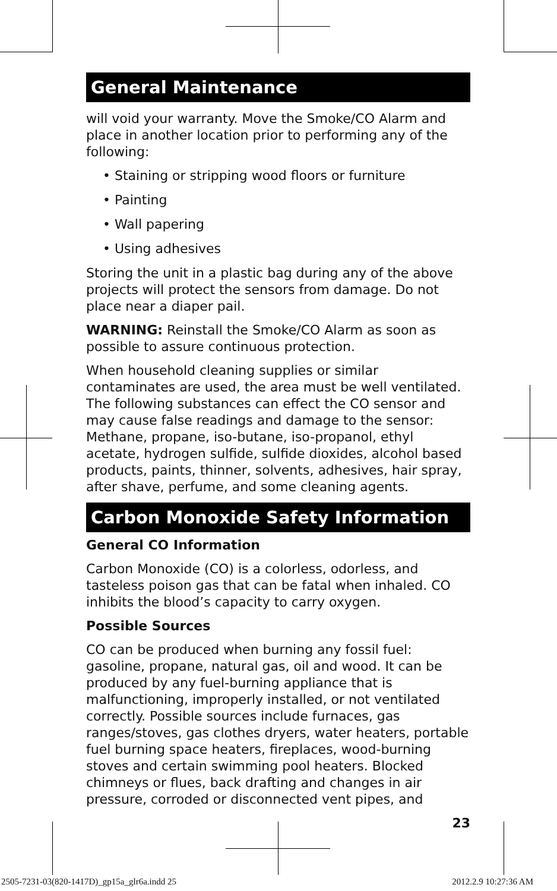General Maintenance
will void your warranty. Move the Smoke/CO Alarm and place in another location prior to performing any of the following:
• Staining or stripping wood floors or furniture
• Painting
• Wall papering
• Using adhesives
Storing the unit in a plastic bag during any of the above projects will protect the sensors from damage. Do not place near a diaper pail.
WARNING: Reinstall the Smoke/CO Alarm as soon as possible to assure continuous protection.
When household cleaning supplies or similar contaminates are used, the area must be well ventilated. The following substances can effect the CO sensor and may cause false readings and damage to the sensor: Methane, propane, iso-butane, iso-propanol, ethyl acetate, hydrogen sulfide, sulfide dioxides, alcohol based products, paints, thinner, solvents, adhesives, hair spray, after shave, perfume, and some cleaning agents.
Carbon Monoxide Safety Information
General CO Information
Carbon Monoxide (CO) is a colorless, odorless, and tasteless poison gas that can be fatal when inhaled. CO inhibits the blood’s capacity to carry oxygen.
Possible Sources
CO can be produced when burning any fossil fuel: gasoline, propane, natural gas, oil and wood. It can be produced by any fuel-burning appliance that is malfunctioning, improperly installed, or not ventilated correctly. Possible sources include furnaces, gas ranges/stoves, gas clothes dryers, water heaters, portable fuel burning space heaters, fireplaces, wood-burning stoves and certain swimming pool heaters. Blocked chimneys or flues, back drafting and changes in air pressure, corroded or disconnected vent pipes, and
23
2505-7231-03(820-1417D)_gp15a_glr6a.indd 25
2012.2.9 10:27:36 AM